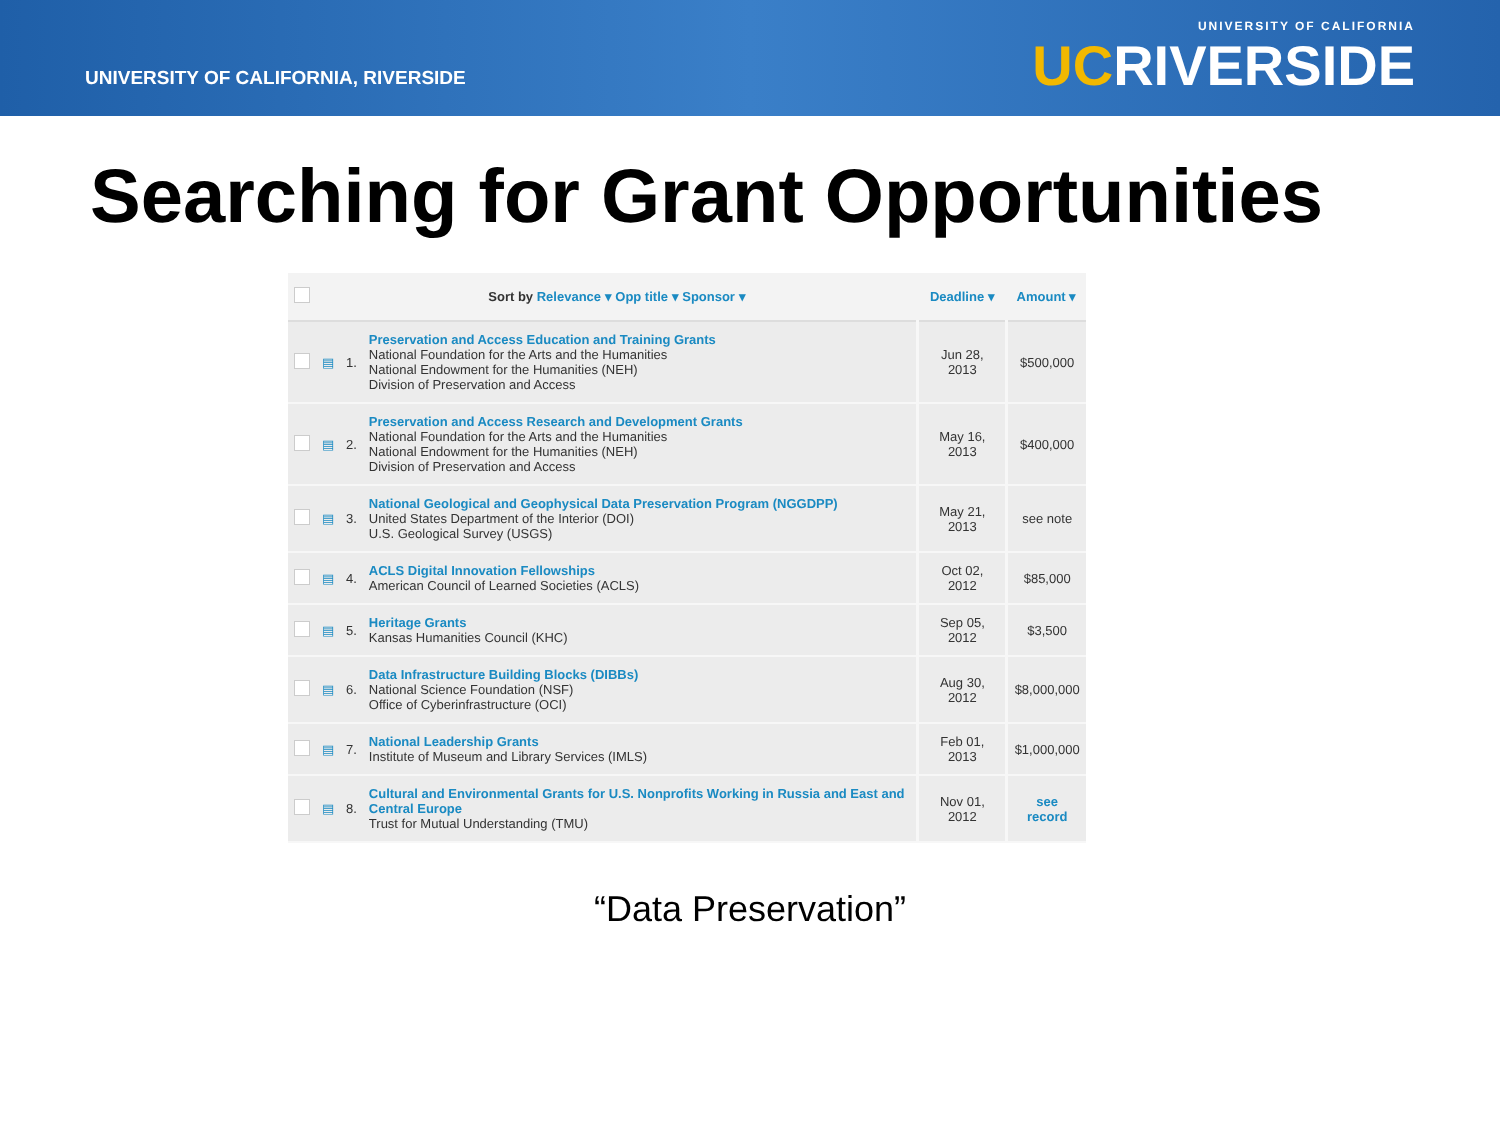UNIVERSITY OF CALIFORNIA, RIVERSIDE
UNIVERSITY OF CALIFORNIA
UCRIVERSIDE
Searching for Grant Opportunities
| | Sort by Relevance ▾ Opp title ▾ Sponsor ▾ | | | Deadline ▾ | Amount ▾ |
| --- | --- | --- | --- | --- | --- |
| | ▤ | 1. | Preservation and Access Education and Training Grants National Foundation for the Arts and the Humanities National Endowment for the Humanities (NEH) Division of Preservation and Access | Jun 28, 2013 | $500,000 |
| | ▤ | 2. | Preservation and Access Research and Development Grants National Foundation for the Arts and the Humanities National Endowment for the Humanities (NEH) Division of Preservation and Access | May 16, 2013 | $400,000 |
| | ▤ | 3. | National Geological and Geophysical Data Preservation Program (NGGDPP) United States Department of the Interior (DOI) U.S. Geological Survey (USGS) | May 21, 2013 | see note |
| | ▤ | 4. | ACLS Digital Innovation Fellowships American Council of Learned Societies (ACLS) | Oct 02, 2012 | $85,000 |
| | ▤ | 5. | Heritage Grants Kansas Humanities Council (KHC) | Sep 05, 2012 | $3,500 |
| | ▤ | 6. | Data Infrastructure Building Blocks (DIBBs) National Science Foundation (NSF) Office of Cyberinfrastructure (OCI) | Aug 30, 2012 | $8,000,000 |
| | ▤ | 7. | National Leadership Grants Institute of Museum and Library Services (IMLS) | Feb 01, 2013 | $1,000,000 |
| | ▤ | 8. | Cultural and Environmental Grants for U.S. Nonprofits Working in Russia and East and Central Europe Trust for Mutual Understanding (TMU) | Nov 01, 2012 | see record |
“Data Preservation”